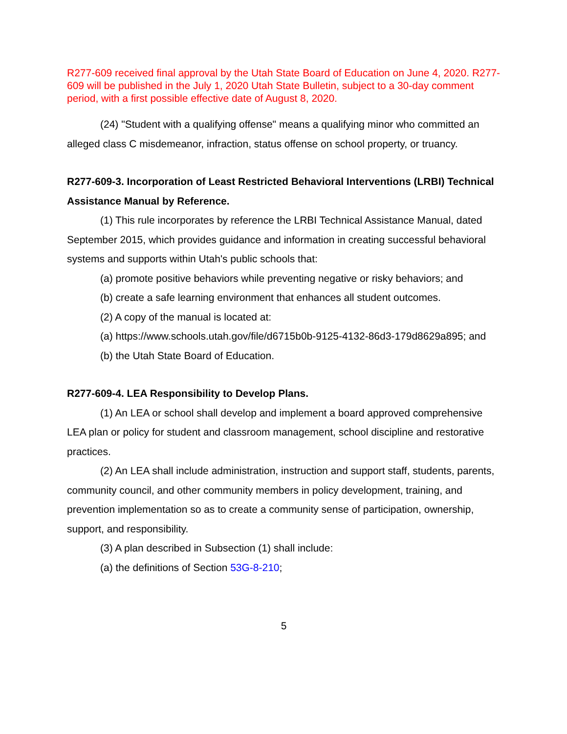R277-609 received final approval by the Utah State Board of Education on June 4, 2020. R277-609 will be published in the July 1, 2020 Utah State Bulletin, subject to a 30-day comment period, with a first possible effective date of August 8, 2020.
(24) "Student with a qualifying offense" means a qualifying minor who committed an alleged class C misdemeanor, infraction, status offense on school property, or truancy.
R277-609-3. Incorporation of Least Restricted Behavioral Interventions (LRBI) Technical Assistance Manual by Reference.
(1) This rule incorporates by reference the LRBI Technical Assistance Manual, dated September 2015, which provides guidance and information in creating successful behavioral systems and supports within Utah's public schools that:
(a) promote positive behaviors while preventing negative or risky behaviors; and
(b) create a safe learning environment that enhances all student outcomes.
(2) A copy of the manual is located at:
(a) https://www.schools.utah.gov/file/d6715b0b-9125-4132-86d3-179d8629a895; and
(b) the Utah State Board of Education.
R277-609-4. LEA Responsibility to Develop Plans.
(1) An LEA or school shall develop and implement a board approved comprehensive LEA plan or policy for student and classroom management, school discipline and restorative practices.
(2) An LEA shall include administration, instruction and support staff, students, parents, community council, and other community members in policy development, training, and prevention implementation so as to create a community sense of participation, ownership, support, and responsibility.
(3) A plan described in Subsection (1) shall include:
(a) the definitions of Section 53G-8-210;
5